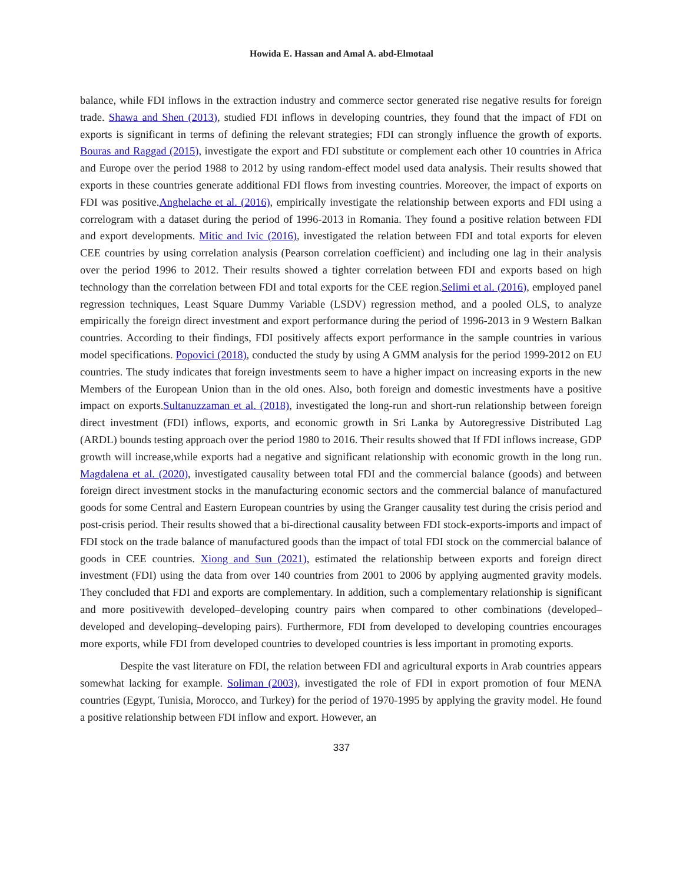Howida E. Hassan and Amal A. abd-Elmotaal
balance, while FDI inflows in the extraction industry and commerce sector generated rise negative results for foreign trade. Shawa and Shen (2013), studied FDI inflows in developing countries, they found that the impact of FDI on exports is significant in terms of defining the relevant strategies; FDI can strongly influence the growth of exports. Bouras and Raggad (2015), investigate the export and FDI substitute or complement each other 10 countries in Africa and Europe over the period 1988 to 2012 by using random-effect model used data analysis. Their results showed that exports in these countries generate additional FDI flows from investing countries. Moreover, the impact of exports on FDI was positive.Anghelache et al. (2016), empirically investigate the relationship between exports and FDI using a correlogram with a dataset during the period of 1996-2013 in Romania. They found a positive relation between FDI and export developments. Mitic and Ivic (2016), investigated the relation between FDI and total exports for eleven CEE countries by using correlation analysis (Pearson correlation coefficient) and including one lag in their analysis over the period 1996 to 2012. Their results showed a tighter correlation between FDI and exports based on high technology than the correlation between FDI and total exports for the CEE region.Selimi et al. (2016), employed panel regression techniques, Least Square Dummy Variable (LSDV) regression method, and a pooled OLS, to analyze empirically the foreign direct investment and export performance during the period of 1996-2013 in 9 Western Balkan countries. According to their findings, FDI positively affects export performance in the sample countries in various model specifications. Popovici (2018), conducted the study by using A GMM analysis for the period 1999-2012 on EU countries. The study indicates that foreign investments seem to have a higher impact on increasing exports in the new Members of the European Union than in the old ones. Also, both foreign and domestic investments have a positive impact on exports.Sultanuzzaman et al. (2018), investigated the long-run and short-run relationship between foreign direct investment (FDI) inflows, exports, and economic growth in Sri Lanka by Autoregressive Distributed Lag (ARDL) bounds testing approach over the period 1980 to 2016. Their results showed that If FDI inflows increase, GDP growth will increase,while exports had a negative and significant relationship with economic growth in the long run. Magdalena et al. (2020), investigated causality between total FDI and the commercial balance (goods) and between foreign direct investment stocks in the manufacturing economic sectors and the commercial balance of manufactured goods for some Central and Eastern European countries by using the Granger causality test during the crisis period and post-crisis period. Their results showed that a bi-directional causality between FDI stock-exports-imports and impact of FDI stock on the trade balance of manufactured goods than the impact of total FDI stock on the commercial balance of goods in CEE countries. Xiong and Sun (2021), estimated the relationship between exports and foreign direct investment (FDI) using the data from over 140 countries from 2001 to 2006 by applying augmented gravity models. They concluded that FDI and exports are complementary. In addition, such a complementary relationship is significant and more positivewith developed–developing country pairs when compared to other combinations (developed–developed and developing–developing pairs). Furthermore, FDI from developed to developing countries encourages more exports, while FDI from developed countries to developed countries is less important in promoting exports.
Despite the vast literature on FDI, the relation between FDI and agricultural exports in Arab countries appears somewhat lacking for example. Soliman (2003), investigated the role of FDI in export promotion of four MENA countries (Egypt, Tunisia, Morocco, and Turkey) for the period of 1970-1995 by applying the gravity model. He found a positive relationship between FDI inflow and export. However, an
337